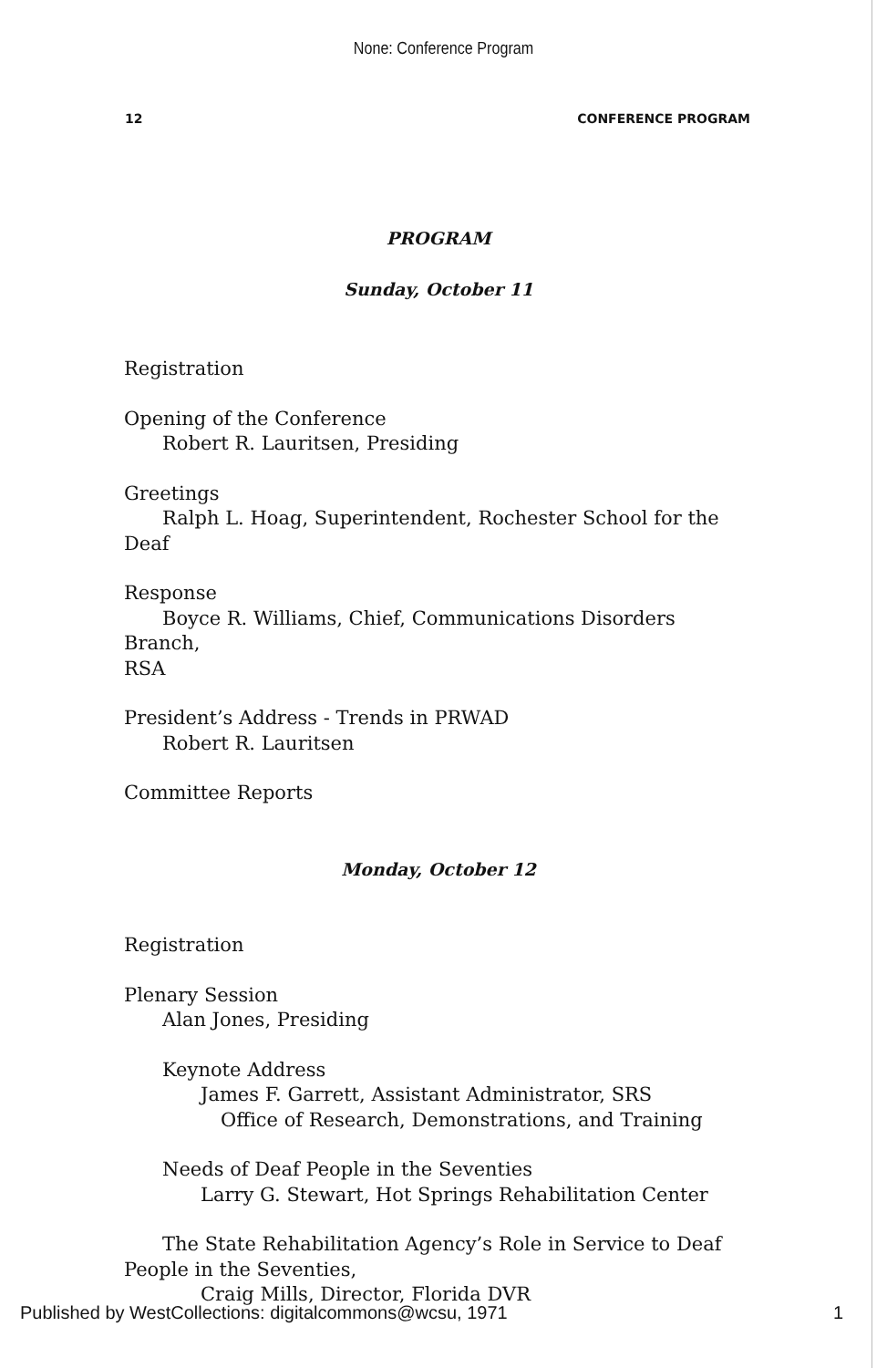None: Conference Program
12 CONFERENCE PROGRAM
PROGRAM
Sunday, October 11
Registration
Opening of the Conference
Robert R. Lauritsen, Presiding
Greetings
Ralph L. Hoag, Superintendent, Rochester School for the Deaf
Response
Boyce R. Williams, Chief, Communications Disorders Branch,
RSA
President’s Address - Trends in PRWAD
Robert R. Lauritsen
Committee Reports
Monday, October 12
Registration
Plenary Session
Alan Jones, Presiding
Keynote Address
James F. Garrett, Assistant Administrator, SRS
Office of Research, Demonstrations, and Training
Needs of Deaf People in the Seventies
Larry G. Stewart, Hot Springs Rehabilitation Center
The State Rehabilitation Agency’s Role in Service to Deaf
People in the Seventies,
Craig Mills, Director, Florida DVR
Published by WestCollections: digitalcommons@wcsu, 1971 1